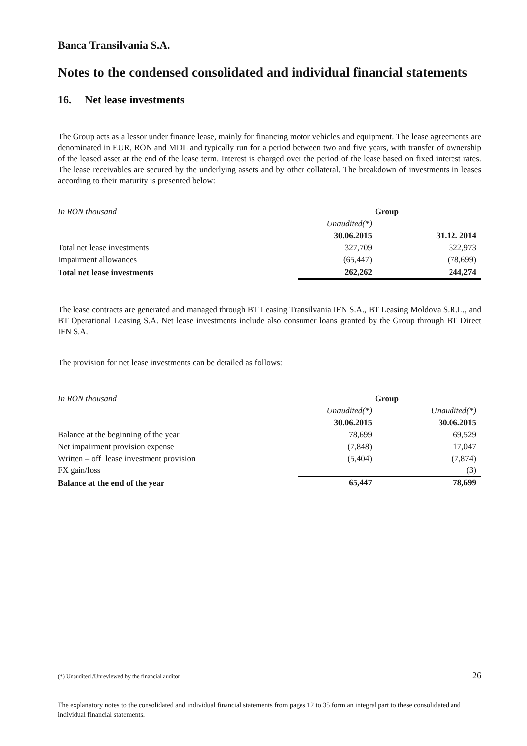Banca Transilvania S.A.
Notes to the condensed consolidated and individual financial statements
16. Net lease investments
The Group acts as a lessor under finance lease, mainly for financing motor vehicles and equipment. The lease agreements are denominated in EUR, RON and MDL and typically run for a period between two and five years, with transfer of ownership of the leased asset at the end of the lease term. Interest is charged over the period of the lease based on fixed interest rates. The lease receivables are secured by the underlying assets and by other collateral. The breakdown of investments in leases according to their maturity is presented below:
| In RON thousand | | Group | | |
| | | Unaudited(*) | | |
| | | 30.06.2015 | | 31.12. 2014 |
| Total net lease investments | | 327,709 | | 322,973 |
| Impairment allowances | | (65,447) | | (78,699) |
| Total net lease investments | | 262,262 | | 244,274 |
The lease contracts are generated and managed through BT Leasing Transilvania IFN S.A., BT Leasing Moldova S.R.L., and BT Operational Leasing S.A. Net lease investments include also consumer loans granted by the Group through BT Direct IFN S.A.
The provision for net lease investments can be detailed as follows:
| In RON thousand | | Group | | |
| | | Unaudited(*) | | Unaudited(*) |
| | | 30.06.2015 | | 30.06.2015 |
| Balance at the beginning of the year | | 78,699 | | 69,529 |
| Net impairment provision expense | | (7,848) | | 17,047 |
| Written – off lease investment provision | | (5,404) | | (7,874) |
| FX gain/loss | | | | (3) |
| Balance at the end of the year | | 65,447 | | 78,699 |
(*) Unaudited /Unreviewed by the financial auditor 26
The explanatory notes to the consolidated and individual financial statements from pages 12 to 35 form an integral part to these consolidated and individual financial statements.